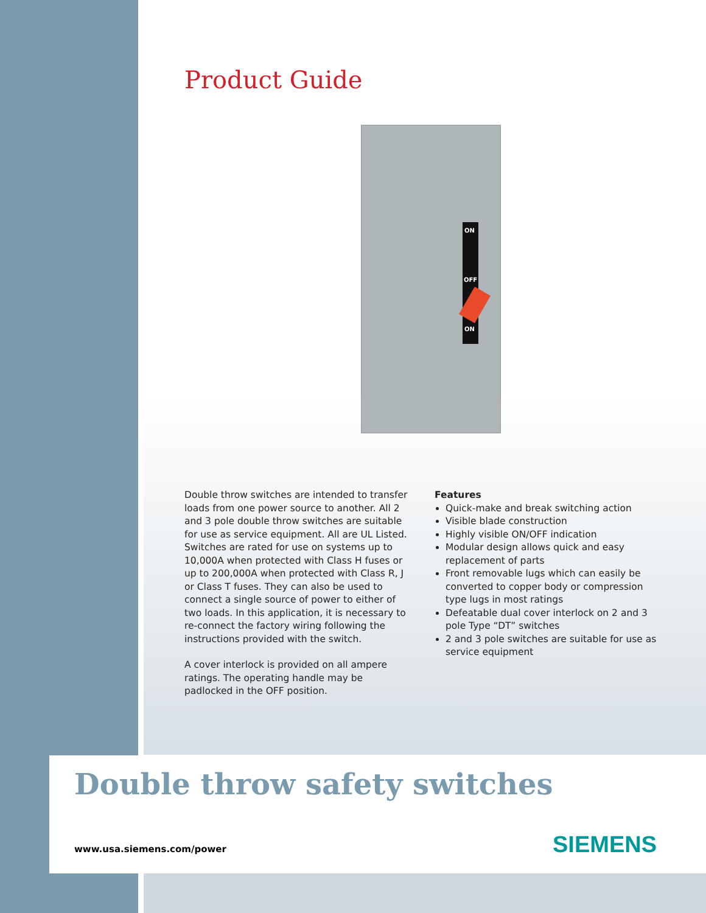Product Guide
ON
OFF
ON
Double throw switches are intended to transfer loads from one power source to another. All 2 and 3 pole double throw switches are suitable for use as service equipment. All are UL Listed. Switches are rated for use on systems up to 10,000A when protected with Class H fuses or up to 200,000A when protected with Class R, J or Class T fuses. They can also be used to connect a single source of power to either of two loads. In this application, it is necessary to re-connect the factory wiring following the instructions provided with the switch.
A cover interlock is provided on all ampere ratings. The operating handle may be padlocked in the OFF position.
Features
Quick-make and break switching action
Visible blade construction
Highly visible ON/OFF indication
Modular design allows quick and easy replacement of parts
Front removable lugs which can easily be converted to copper body or compression type lugs in most ratings
Defeatable dual cover interlock on 2 and 3 pole Type “DT” switches
2 and 3 pole switches are suitable for use as service equipment
Double throw safety switches
www.usa.siemens.com/power SIEMENS